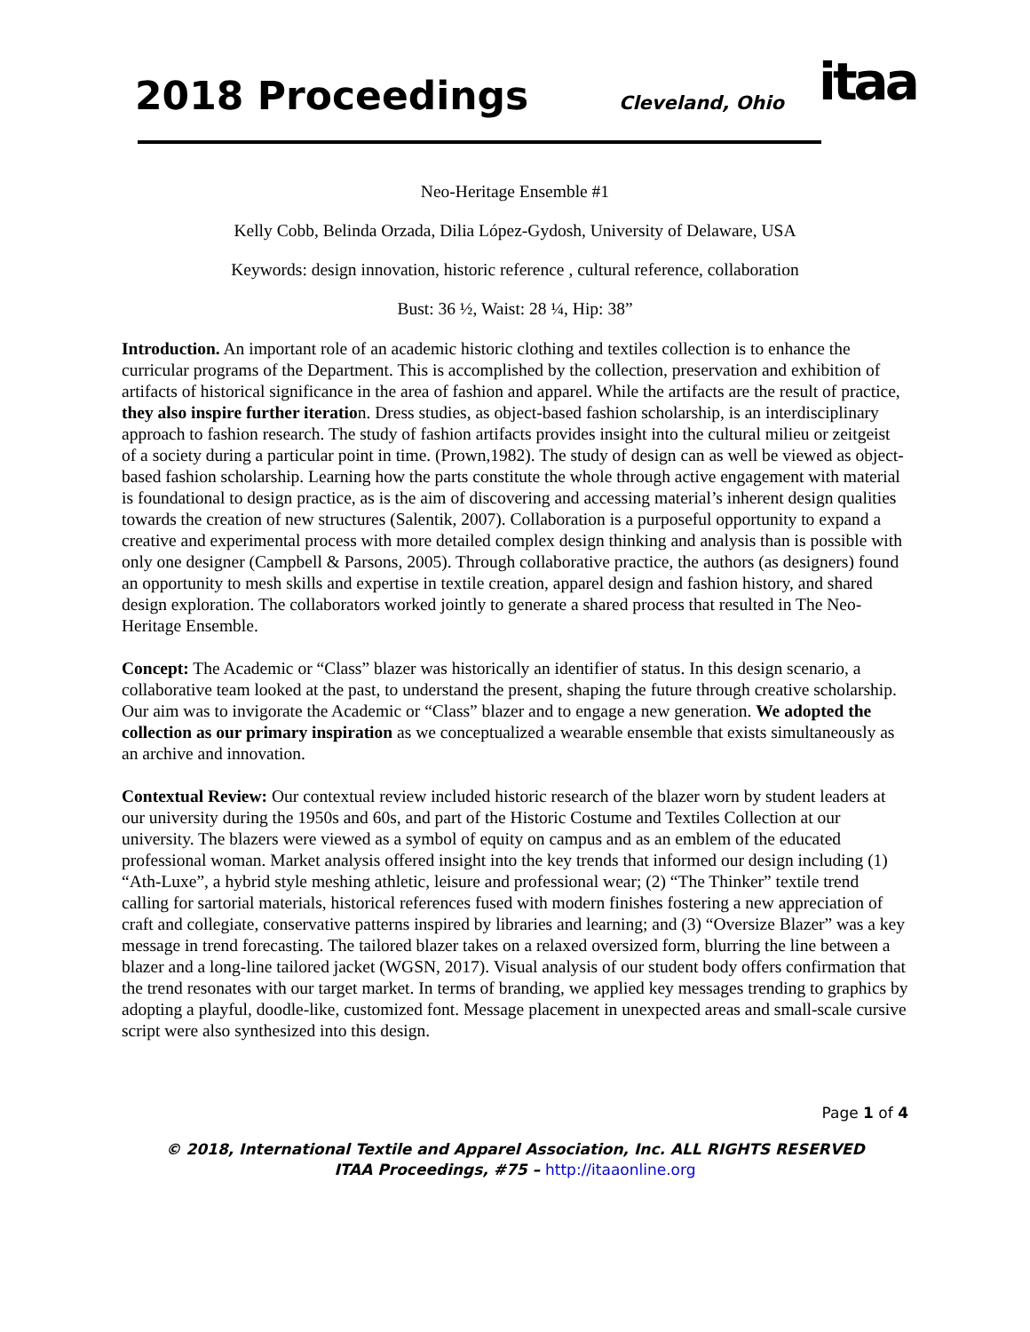2018 Proceedings Cleveland, Ohio itaa
Neo-Heritage Ensemble #1
Kelly Cobb, Belinda Orzada, Dilia López-Gydosh, University of Delaware, USA
Keywords: design innovation, historic reference , cultural reference, collaboration
Bust: 36 ½, Waist: 28 ¼, Hip: 38”
Introduction. An important role of an academic historic clothing and textiles collection is to enhance the curricular programs of the Department. This is accomplished by the collection, preservation and exhibition of artifacts of historical significance in the area of fashion and apparel. While the artifacts are the result of practice, they also inspire further iteration. Dress studies, as object-based fashion scholarship, is an interdisciplinary approach to fashion research. The study of fashion artifacts provides insight into the cultural milieu or zeitgeist of a society during a particular point in time. (Prown,1982). The study of design can as well be viewed as object-based fashion scholarship. Learning how the parts constitute the whole through active engagement with material is foundational to design practice, as is the aim of discovering and accessing material’s inherent design qualities towards the creation of new structures (Salentik, 2007). Collaboration is a purposeful opportunity to expand a creative and experimental process with more detailed complex design thinking and analysis than is possible with only one designer (Campbell & Parsons, 2005). Through collaborative practice, the authors (as designers) found an opportunity to mesh skills and expertise in textile creation, apparel design and fashion history, and shared design exploration. The collaborators worked jointly to generate a shared process that resulted in The Neo-Heritage Ensemble.
Concept: The Academic or “Class” blazer was historically an identifier of status. In this design scenario, a collaborative team looked at the past, to understand the present, shaping the future through creative scholarship. Our aim was to invigorate the Academic or “Class” blazer and to engage a new generation. We adopted the collection as our primary inspiration as we conceptualized a wearable ensemble that exists simultaneously as an archive and innovation.
Contextual Review: Our contextual review included historic research of the blazer worn by student leaders at our university during the 1950s and 60s, and part of the Historic Costume and Textiles Collection at our university. The blazers were viewed as a symbol of equity on campus and as an emblem of the educated professional woman. Market analysis offered insight into the key trends that informed our design including (1) “Ath-Luxe”, a hybrid style meshing athletic, leisure and professional wear; (2) “The Thinker” textile trend calling for sartorial materials, historical references fused with modern finishes fostering a new appreciation of craft and collegiate, conservative patterns inspired by libraries and learning; and (3) “Oversize Blazer” was a key message in trend forecasting. The tailored blazer takes on a relaxed oversized form, blurring the line between a blazer and a long-line tailored jacket (WGSN, 2017). Visual analysis of our student body offers confirmation that the trend resonates with our target market. In terms of branding, we applied key messages trending to graphics by adopting a playful, doodle-like, customized font. Message placement in unexpected areas and small-scale cursive script were also synthesized into this design.
Page 1 of 4
© 2018, International Textile and Apparel Association, Inc. ALL RIGHTS RESERVED
ITAA Proceedings, #75 – http://itaaonline.org